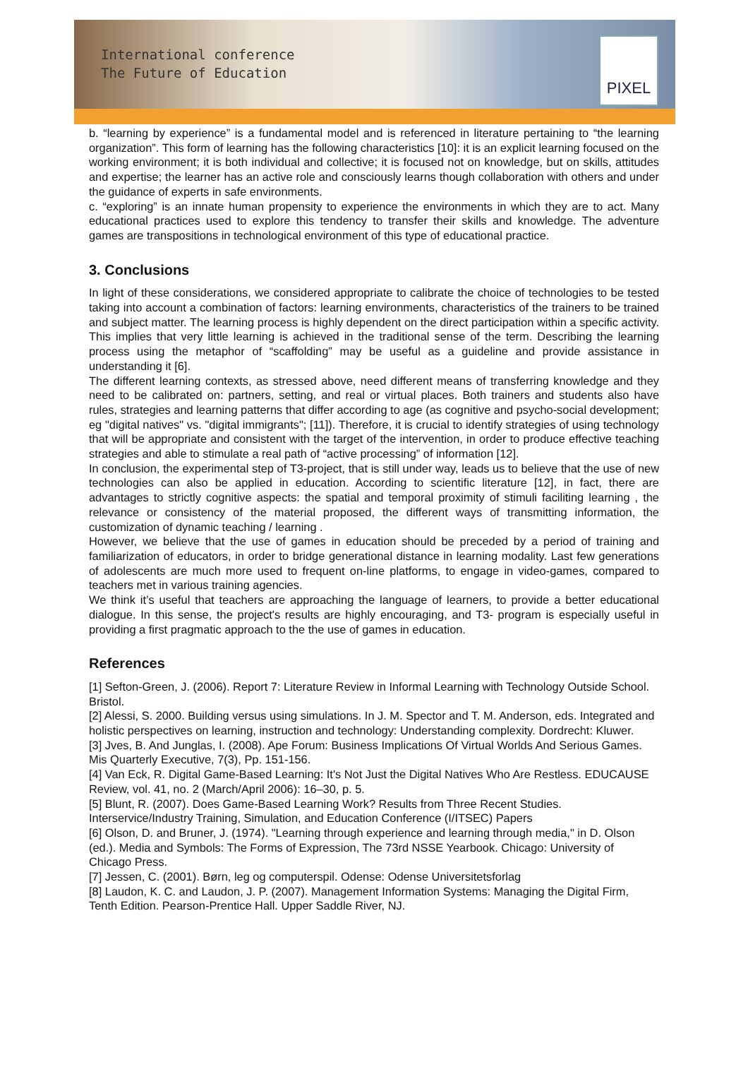International conference
The Future of Education
PIXEL
b. “learning by experience” is a fundamental model and is referenced in literature pertaining to “the learning organization”. This form of learning has the following characteristics [10]: it is an explicit learning focused on the working environment; it is both individual and collective; it is focused not on knowledge, but on skills, attitudes and expertise; the learner has an active role and consciously learns though collaboration with others and under the guidance of experts in safe environments.
c. “exploring” is an innate human propensity to experience the environments in which they are to act. Many educational practices used to explore this tendency to transfer their skills and knowledge. The adventure games are transpositions in technological environment of this type of educational practice.
3. Conclusions
In light of these considerations, we considered appropriate to calibrate the choice of technologies to be tested taking into account a combination of factors: learning environments, characteristics of the trainers to be trained and subject matter. The learning process is highly dependent on the direct participation within a specific activity. This implies that very little learning is achieved in the traditional sense of the term. Describing the learning process using the metaphor of “scaffolding” may be useful as a guideline and provide assistance in understanding it [6].
The different learning contexts, as stressed above, need different means of transferring knowledge and they need to be calibrated on: partners, setting, and real or virtual places. Both trainers and students also have rules, strategies and learning patterns that differ according to age (as cognitive and psycho-social development; eg "digital natives" vs. "digital immigrants"; [11]). Therefore, it is crucial to identify strategies of using technology that will be appropriate and consistent with the target of the intervention, in order to produce effective teaching strategies and able to stimulate a real path of “active processing” of information [12].
In conclusion, the experimental step of T3-project, that is still under way, leads us to believe that the use of new technologies can also be applied in education. According to scientific literature [12], in fact, there are advantages to strictly cognitive aspects: the spatial and temporal proximity of stimuli faciliting learning , the relevance or consistency of the material proposed, the different ways of transmitting information, the customization of dynamic teaching / learning .
However, we believe that the use of games in education should be preceded by a period of training and familiarization of educators, in order to bridge generational distance in learning modality. Last few generations of adolescents are much more used to frequent on-line platforms, to engage in video-games, compared to teachers met in various training agencies.
We think it’s useful that teachers are approaching the language of learners, to provide a better educational dialogue. In this sense, the project's results are highly encouraging, and T3- program is especially useful in providing a first pragmatic approach to the the use of games in education.
References
[1] Sefton-Green, J. (2006). Report 7: Literature Review in Informal Learning with Technology Outside School. Bristol.
[2] Alessi, S. 2000. Building versus using simulations. In J. M. Spector and T. M. Anderson, eds. Integrated and holistic perspectives on learning, instruction and technology: Understanding complexity. Dordrecht: Kluwer.
[3] Jves, B. And Junglas, I. (2008). Ape Forum: Business Implications Of Virtual Worlds And Serious Games. Mis Quarterly Executive, 7(3), Pp. 151-156.
[4] Van Eck, R. Digital Game-Based Learning: It's Not Just the Digital Natives Who Are Restless. EDUCAUSE Review, vol. 41, no. 2 (March/April 2006): 16–30, p. 5.
[5] Blunt, R. (2007). Does Game-Based Learning Work? Results from Three Recent Studies. Interservice/Industry Training, Simulation, and Education Conference (I/ITSEC) Papers
[6] Olson, D. and Bruner, J. (1974). "Learning through experience and learning through media," in D. Olson (ed.). Media and Symbols: The Forms of Expression, The 73rd NSSE Yearbook. Chicago: University of Chicago Press.
[7] Jessen, C. (2001). Børn, leg og computerspil. Odense: Odense Universitetsforlag
[8] Laudon, K. C. and Laudon, J. P. (2007). Management Information Systems: Managing the Digital Firm, Tenth Edition. Pearson-Prentice Hall. Upper Saddle River, NJ.